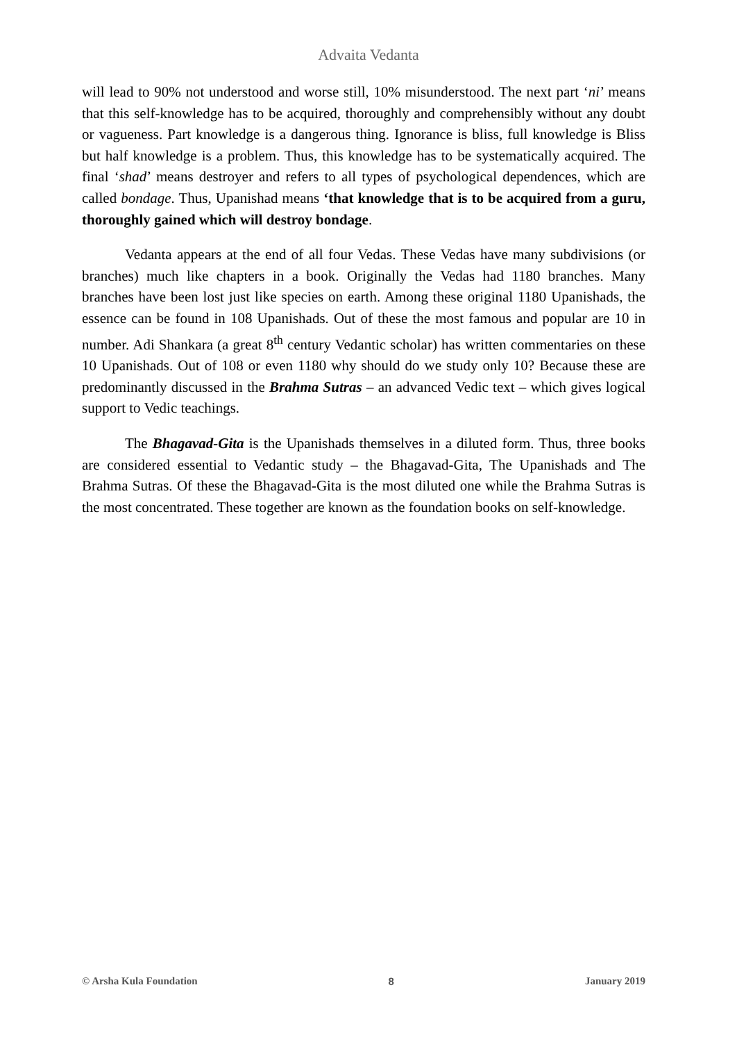Advaita Vedanta
will lead to 90% not understood and worse still, 10% misunderstood. The next part ‘ni’ means that this self-knowledge has to be acquired, thoroughly and comprehensibly without any doubt or vagueness. Part knowledge is a dangerous thing. Ignorance is bliss, full knowledge is Bliss but half knowledge is a problem. Thus, this knowledge has to be systematically acquired. The final ‘shad’ means destroyer and refers to all types of psychological dependences, which are called bondage. Thus, Upanishad means ‘that knowledge that is to be acquired from a guru, thoroughly gained which will destroy bondage.
Vedanta appears at the end of all four Vedas. These Vedas have many subdivisions (or branches) much like chapters in a book. Originally the Vedas had 1180 branches. Many branches have been lost just like species on earth. Among these original 1180 Upanishads, the essence can be found in 108 Upanishads. Out of these the most famous and popular are 10 in number. Adi Shankara (a great 8<sup>th</sup> century Vedantic scholar) has written commentaries on these 10 Upanishads. Out of 108 or even 1180 why should do we study only 10? Because these are predominantly discussed in the Brahma Sutras – an advanced Vedic text – which gives logical support to Vedic teachings.
The Bhagavad-Gita is the Upanishads themselves in a diluted form. Thus, three books are considered essential to Vedantic study – the Bhagavad-Gita, The Upanishads and The Brahma Sutras. Of these the Bhagavad-Gita is the most diluted one while the Brahma Sutras is the most concentrated. These together are known as the foundation books on self-knowledge.
© Arsha Kula Foundation 8 January 2019